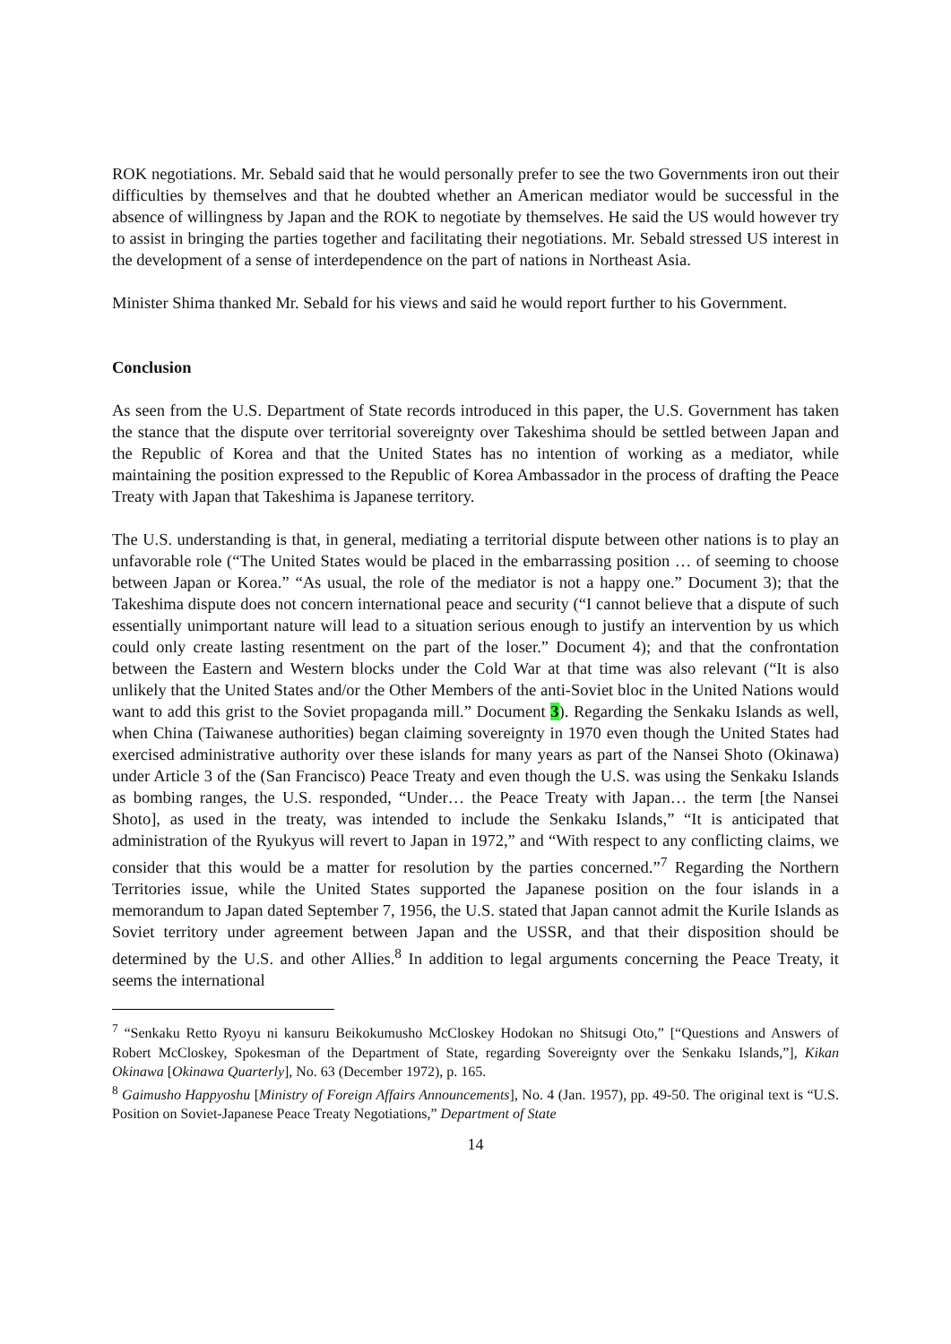ROK negotiations. Mr. Sebald said that he would personally prefer to see the two Governments iron out their difficulties by themselves and that he doubted whether an American mediator would be successful in the absence of willingness by Japan and the ROK to negotiate by themselves. He said the US would however try to assist in bringing the parties together and facilitating their negotiations. Mr. Sebald stressed US interest in the development of a sense of interdependence on the part of nations in Northeast Asia.
Minister Shima thanked Mr. Sebald for his views and said he would report further to his Government.
Conclusion
As seen from the U.S. Department of State records introduced in this paper, the U.S. Government has taken the stance that the dispute over territorial sovereignty over Takeshima should be settled between Japan and the Republic of Korea and that the United States has no intention of working as a mediator, while maintaining the position expressed to the Republic of Korea Ambassador in the process of drafting the Peace Treaty with Japan that Takeshima is Japanese territory.
The U.S. understanding is that, in general, mediating a territorial dispute between other nations is to play an unfavorable role (“The United States would be placed in the embarrassing position … of seeming to choose between Japan or Korea.” “As usual, the role of the mediator is not a happy one.” Document 3); that the Takeshima dispute does not concern international peace and security (“I cannot believe that a dispute of such essentially unimportant nature will lead to a situation serious enough to justify an intervention by us which could only create lasting resentment on the part of the loser.” Document 4); and that the confrontation between the Eastern and Western blocks under the Cold War at that time was also relevant (“It is also unlikely that the United States and/or the Other Members of the anti-Soviet bloc in the United Nations would want to add this grist to the Soviet propaganda mill.” Document 3). Regarding the Senkaku Islands as well, when China (Taiwanese authorities) began claiming sovereignty in 1970 even though the United States had exercised administrative authority over these islands for many years as part of the Nansei Shoto (Okinawa) under Article 3 of the (San Francisco) Peace Treaty and even though the U.S. was using the Senkaku Islands as bombing ranges, the U.S. responded, “Under… the Peace Treaty with Japan… the term [the Nansei Shoto], as used in the treaty, was intended to include the Senkaku Islands,” “It is anticipated that administration of the Ryukyus will revert to Japan in 1972,” and “With respect to any conflicting claims, we consider that this would be a matter for resolution by the parties concerned.”<sup>7</sup> Regarding the Northern Territories issue, while the United States supported the Japanese position on the four islands in a memorandum to Japan dated September 7, 1956, the U.S. stated that Japan cannot admit the Kurile Islands as Soviet territory under agreement between Japan and the USSR, and that their disposition should be determined by the U.S. and other Allies.<sup>8</sup> In addition to legal arguments concerning the Peace Treaty, it seems the international
<sup>7</sup> “Senkaku Retto Ryoyu ni kansuru Beikokumusho McCloskey Hodokan no Shitsugi Oto,” [“Questions and Answers of Robert McCloskey, Spokesman of the Department of State, regarding Sovereignty over the Senkaku Islands,”], Kikan Okinawa [Okinawa Quarterly], No. 63 (December 1972), p. 165.
<sup>8</sup> Gaimusho Happyoshu [Ministry of Foreign Affairs Announcements], No. 4 (Jan. 1957), pp. 49-50. The original text is “U.S. Position on Soviet-Japanese Peace Treaty Negotiations,” Department of State
14